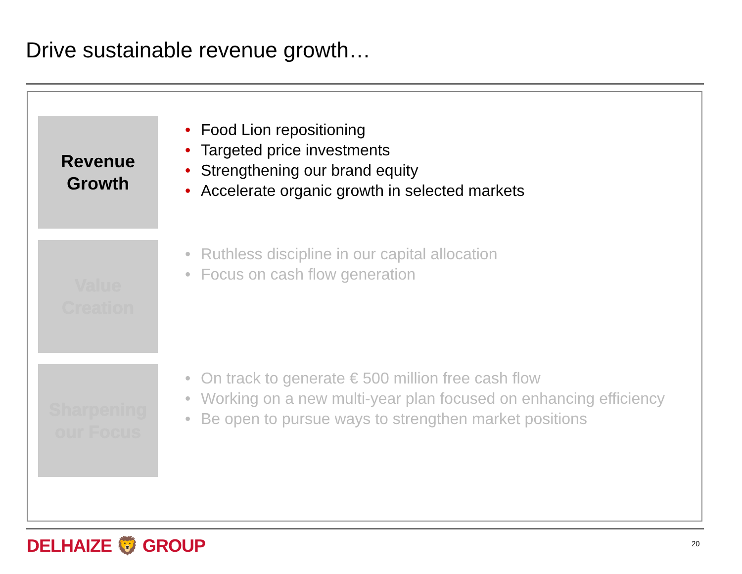Drive sustainable revenue growth…
Revenue
Growth
• Food Lion repositioning
• Targeted price investments
• Strengthening our brand equity
• Accelerate organic growth in selected markets
Value
Creation
• Ruthless discipline in our capital allocation
• Focus on cash flow generation
Sharpening
our Focus
• On track to generate € 500 million free cash flow
• Working on a new multi-year plan focused on enhancing efficiency
• Be open to pursue ways to strengthen market positions
DELHAIZE 🦁 GROUP 20